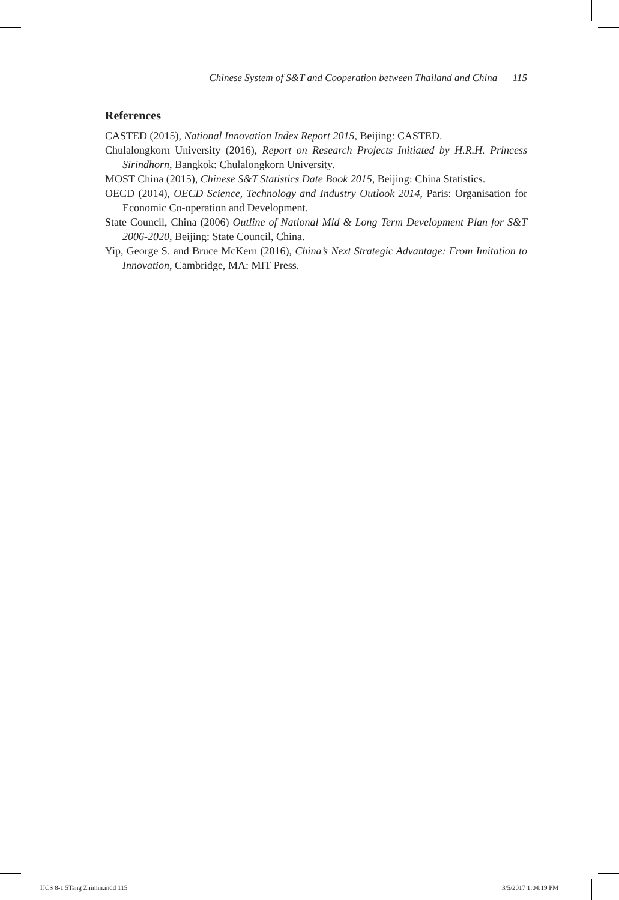Chinese System of S&T and Cooperation between Thailand and China 115
References
CASTED (2015), National Innovation Index Report 2015, Beijing: CASTED.
Chulalongkorn University (2016), Report on Research Projects Initiated by H.R.H. Princess Sirindhorn, Bangkok: Chulalongkorn University.
MOST China (2015), Chinese S&T Statistics Date Book 2015, Beijing: China Statistics.
OECD (2014), OECD Science, Technology and Industry Outlook 2014, Paris: Organisation for Economic Co-operation and Development.
State Council, China (2006) Outline of National Mid & Long Term Development Plan for S&T 2006-2020, Beijing: State Council, China.
Yip, George S. and Bruce McKern (2016), China’s Next Strategic Advantage: From Imitation to Innovation, Cambridge, MA: MIT Press.
IJCS 8-1 5Tang Zhimin.indd 115 3/5/2017 1:04:19 PM